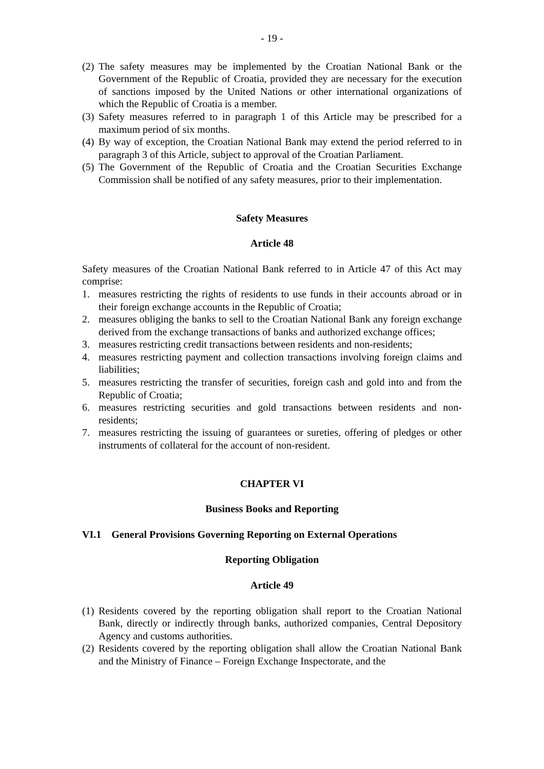- 19 -
(2) The safety measures may be implemented by the Croatian National Bank or the Government of the Republic of Croatia, provided they are necessary for the execution of sanctions imposed by the United Nations or other international organizations of which the Republic of Croatia is a member.
(3) Safety measures referred to in paragraph 1 of this Article may be prescribed for a maximum period of six months.
(4) By way of exception, the Croatian National Bank may extend the period referred to in paragraph 3 of this Article, subject to approval of the Croatian Parliament.
(5) The Government of the Republic of Croatia and the Croatian Securities Exchange Commission shall be notified of any safety measures, prior to their implementation.
Safety Measures
Article 48
Safety measures of the Croatian National Bank referred to in Article 47 of this Act may comprise:
1. measures restricting the rights of residents to use funds in their accounts abroad or in their foreign exchange accounts in the Republic of Croatia;
2. measures obliging the banks to sell to the Croatian National Bank any foreign exchange derived from the exchange transactions of banks and authorized exchange offices;
3. measures restricting credit transactions between residents and non-residents;
4. measures restricting payment and collection transactions involving foreign claims and liabilities;
5. measures restricting the transfer of securities, foreign cash and gold into and from the Republic of Croatia;
6. measures restricting securities and gold transactions between residents and non-residents;
7. measures restricting the issuing of guarantees or sureties, offering of pledges or other instruments of collateral for the account of non-resident.
CHAPTER VI
Business Books and Reporting
VI.1 General Provisions Governing Reporting on External Operations
Reporting Obligation
Article 49
(1) Residents covered by the reporting obligation shall report to the Croatian National Bank, directly or indirectly through banks, authorized companies, Central Depository Agency and customs authorities.
(2) Residents covered by the reporting obligation shall allow the Croatian National Bank and the Ministry of Finance – Foreign Exchange Inspectorate, and the